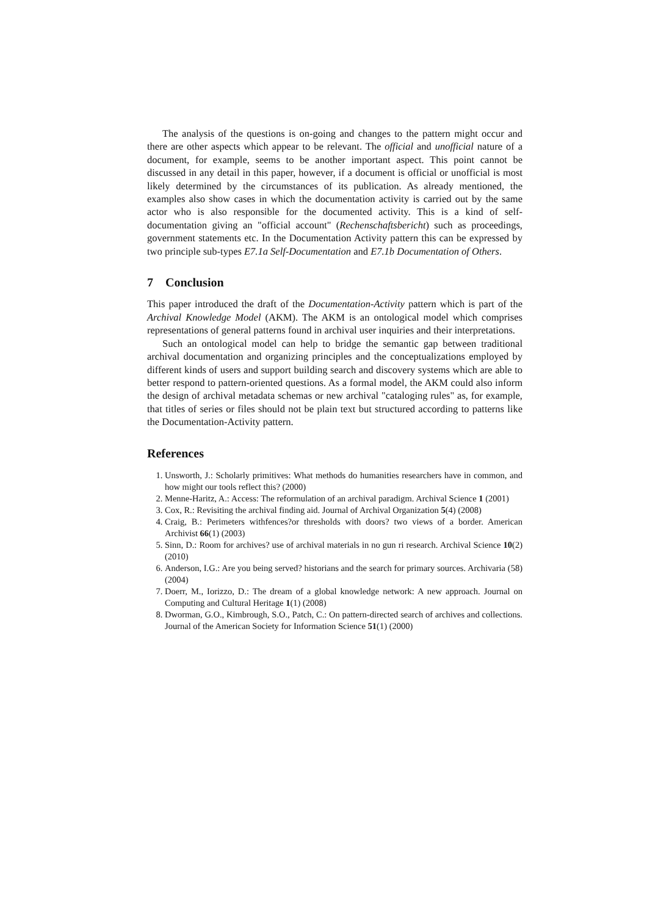The analysis of the questions is on-going and changes to the pattern might occur and there are other aspects which appear to be relevant. The official and unofficial nature of a document, for example, seems to be another important aspect. This point cannot be discussed in any detail in this paper, however, if a document is official or unofficial is most likely determined by the circumstances of its publication. As already mentioned, the examples also show cases in which the documentation activity is carried out by the same actor who is also responsible for the documented activity. This is a kind of self-documentation giving an "official account" (Rechenschaftsbericht) such as proceedings, government statements etc. In the Documentation Activity pattern this can be expressed by two principle sub-types E7.1a Self-Documentation and E7.1b Documentation of Others.
7 Conclusion
This paper introduced the draft of the Documentation-Activity pattern which is part of the Archival Knowledge Model (AKM). The AKM is an ontological model which comprises representations of general patterns found in archival user inquiries and their interpretations.
Such an ontological model can help to bridge the semantic gap between traditional archival documentation and organizing principles and the conceptualizations employed by different kinds of users and support building search and discovery systems which are able to better respond to pattern-oriented questions. As a formal model, the AKM could also inform the design of archival metadata schemas or new archival "cataloging rules" as, for example, that titles of series or files should not be plain text but structured according to patterns like the Documentation-Activity pattern.
References
1. Unsworth, J.: Scholarly primitives: What methods do humanities researchers have in common, and how might our tools reflect this? (2000)
2. Menne-Haritz, A.: Access: The reformulation of an archival paradigm. Archival Science 1 (2001)
3. Cox, R.: Revisiting the archival finding aid. Journal of Archival Organization 5(4) (2008)
4. Craig, B.: Perimeters withfences?or thresholds with doors? two views of a border. American Archivist 66(1) (2003)
5. Sinn, D.: Room for archives? use of archival materials in no gun ri research. Archival Science 10(2) (2010)
6. Anderson, I.G.: Are you being served? historians and the search for primary sources. Archivaria (58) (2004)
7. Doerr, M., Iorizzo, D.: The dream of a global knowledge network: A new approach. Journal on Computing and Cultural Heritage 1(1) (2008)
8. Dworman, G.O., Kimbrough, S.O., Patch, C.: On pattern-directed search of archives and collections. Journal of the American Society for Information Science 51(1) (2000)